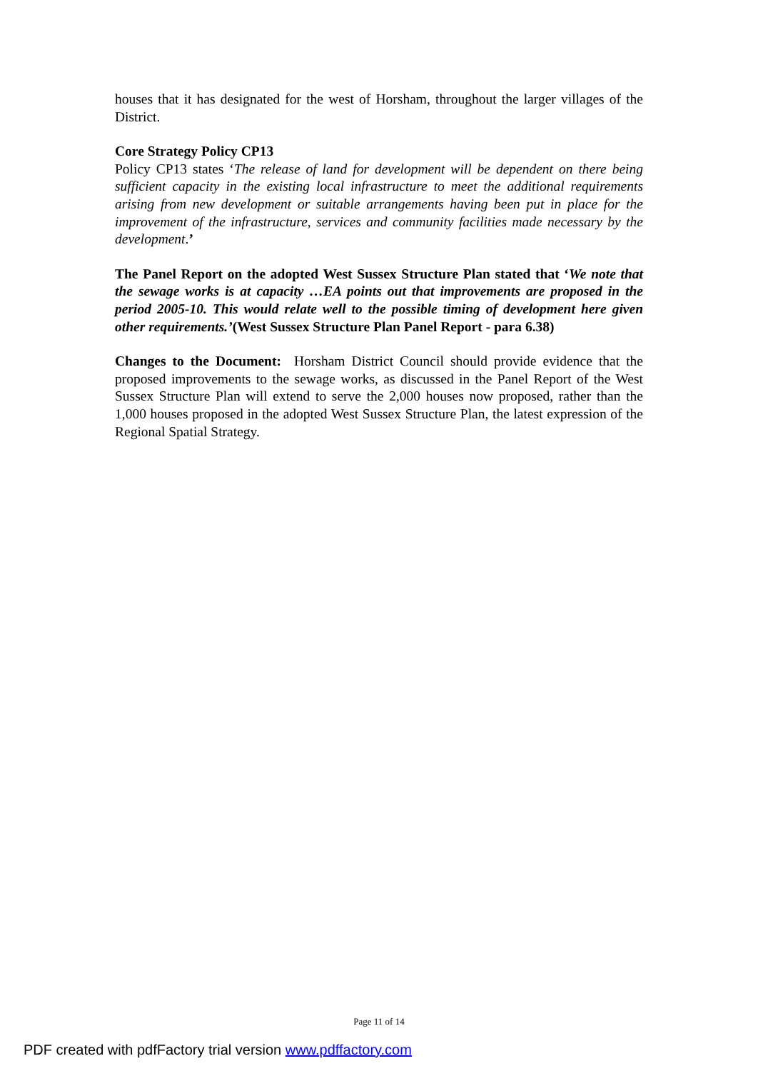houses that it has designated for the west of Horsham, throughout the larger villages of the District.
Core Strategy Policy CP13
Policy CP13 states ‘The release of land for development will be dependent on there being sufficient capacity in the existing local infrastructure to meet the additional requirements arising from new development or suitable arrangements having been put in place for the improvement of the infrastructure, services and community facilities made necessary by the development.’
The Panel Report on the adopted West Sussex Structure Plan stated that ‘We note that the sewage works is at capacity …EA points out that improvements are proposed in the period 2005-10. This would relate well to the possible timing of development here given other requirements.’(West Sussex Structure Plan Panel Report - para 6.38)
Changes to the Document: Horsham District Council should provide evidence that the proposed improvements to the sewage works, as discussed in the Panel Report of the West Sussex Structure Plan will extend to serve the 2,000 houses now proposed, rather than the 1,000 houses proposed in the adopted West Sussex Structure Plan, the latest expression of the Regional Spatial Strategy.
Page 11 of 14
PDF created with pdfFactory trial version www.pdffactory.com